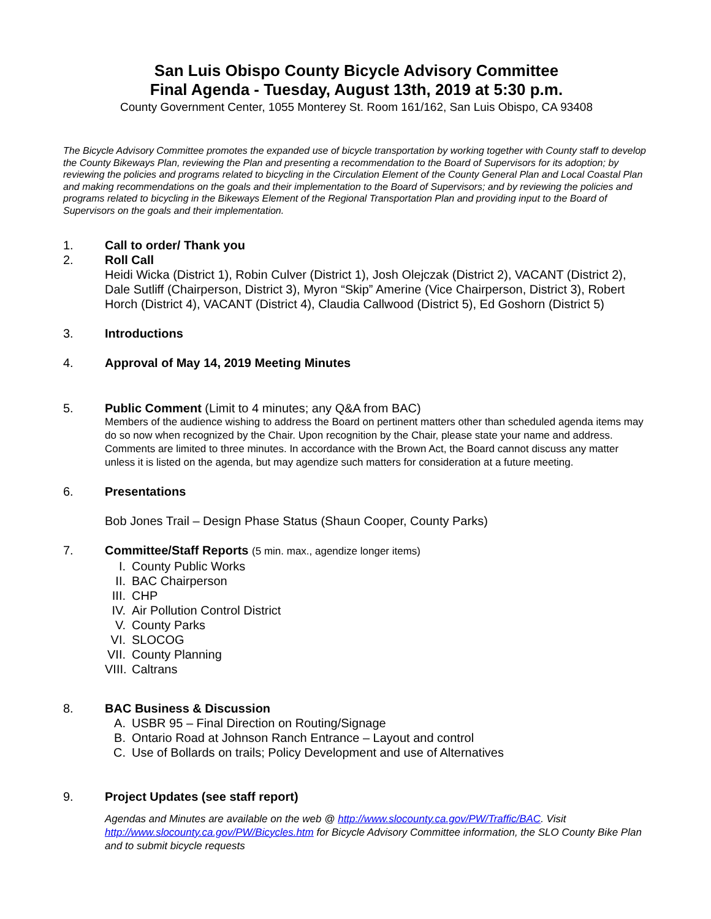San Luis Obispo County Bicycle Advisory Committee
Final Agenda - Tuesday, August 13th, 2019 at 5:30 p.m.
County Government Center, 1055 Monterey St. Room 161/162, San Luis Obispo, CA 93408
The Bicycle Advisory Committee promotes the expanded use of bicycle transportation by working together with County staff to develop the County Bikeways Plan, reviewing the Plan and presenting a recommendation to the Board of Supervisors for its adoption; by reviewing the policies and programs related to bicycling in the Circulation Element of the County General Plan and Local Coastal Plan and making recommendations on the goals and their implementation to the Board of Supervisors; and by reviewing the policies and programs related to bicycling in the Bikeways Element of the Regional Transportation Plan and providing input to the Board of Supervisors on the goals and their implementation.
1. Call to order/ Thank you
2. Roll Call
Heidi Wicka (District 1), Robin Culver (District 1), Josh Olejczak (District 2), VACANT (District 2), Dale Sutliff (Chairperson, District 3), Myron “Skip” Amerine (Vice Chairperson, District 3), Robert Horch (District 4), VACANT (District 4), Claudia Callwood (District 5), Ed Goshorn (District 5)
3. Introductions
4. Approval of May 14, 2019 Meeting Minutes
5. Public Comment (Limit to 4 minutes; any Q&A from BAC)
Members of the audience wishing to address the Board on pertinent matters other than scheduled agenda items may do so now when recognized by the Chair. Upon recognition by the Chair, please state your name and address. Comments are limited to three minutes. In accordance with the Brown Act, the Board cannot discuss any matter unless it is listed on the agenda, but may agendize such matters for consideration at a future meeting.
6. Presentations
Bob Jones Trail – Design Phase Status (Shaun Cooper, County Parks)
7. Committee/Staff Reports (5 min. max., agendize longer items)
I. County Public Works
II. BAC Chairperson
III. CHP
IV. Air Pollution Control District
V. County Parks
VI. SLOCOG
VII. County Planning
VIII. Caltrans
8. BAC Business & Discussion
A. USBR 95 – Final Direction on Routing/Signage
B. Ontario Road at Johnson Ranch Entrance – Layout and control
C. Use of Bollards on trails; Policy Development and use of Alternatives
9. Project Updates (see staff report)
Agendas and Minutes are available on the web @ http://www.slocounty.ca.gov/PW/Traffic/BAC. Visit http://www.slocounty.ca.gov/PW/Bicycles.htm for Bicycle Advisory Committee information, the SLO County Bike Plan and to submit bicycle requests